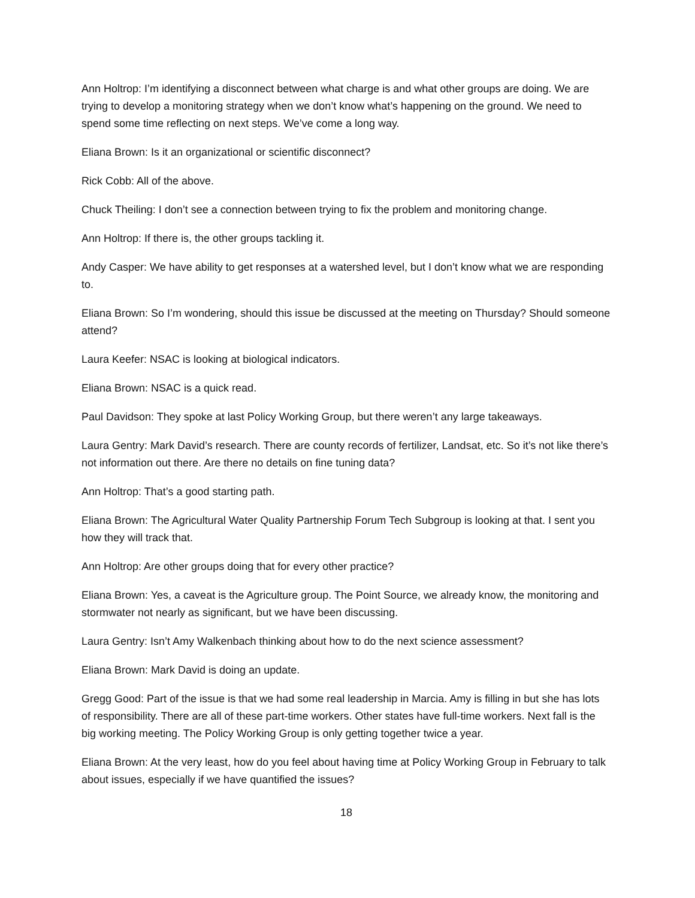Ann Holtrop: I’m identifying a disconnect between what charge is and what other groups are doing. We are trying to develop a monitoring strategy when we don’t know what’s happening on the ground. We need to spend some time reflecting on next steps. We’ve come a long way.
Eliana Brown: Is it an organizational or scientific disconnect?
Rick Cobb: All of the above.
Chuck Theiling: I don’t see a connection between trying to fix the problem and monitoring change.
Ann Holtrop: If there is, the other groups tackling it.
Andy Casper: We have ability to get responses at a watershed level, but I don’t know what we are responding to.
Eliana Brown: So I’m wondering, should this issue be discussed at the meeting on Thursday? Should someone attend?
Laura Keefer: NSAC is looking at biological indicators.
Eliana Brown: NSAC is a quick read.
Paul Davidson: They spoke at last Policy Working Group, but there weren’t any large takeaways.
Laura Gentry: Mark David’s research. There are county records of fertilizer, Landsat, etc. So it’s not like there’s not information out there. Are there no details on fine tuning data?
Ann Holtrop: That’s a good starting path.
Eliana Brown: The Agricultural Water Quality Partnership Forum Tech Subgroup is looking at that. I sent you how they will track that.
Ann Holtrop: Are other groups doing that for every other practice?
Eliana Brown: Yes, a caveat is the Agriculture group. The Point Source, we already know, the monitoring and stormwater not nearly as significant, but we have been discussing.
Laura Gentry: Isn’t Amy Walkenbach thinking about how to do the next science assessment?
Eliana Brown: Mark David is doing an update.
Gregg Good: Part of the issue is that we had some real leadership in Marcia. Amy is filling in but she has lots of responsibility. There are all of these part-time workers. Other states have full-time workers. Next fall is the big working meeting. The Policy Working Group is only getting together twice a year.
Eliana Brown: At the very least, how do you feel about having time at Policy Working Group in February to talk about issues, especially if we have quantified the issues?
18